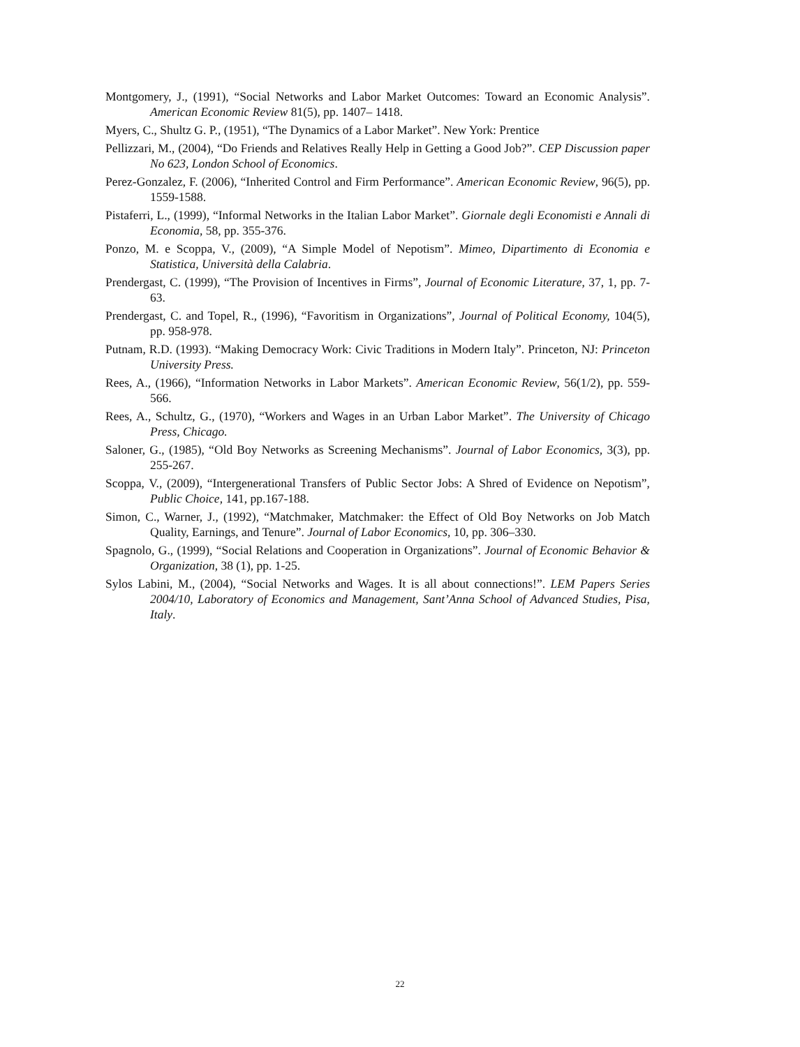Montgomery, J., (1991), “Social Networks and Labor Market Outcomes: Toward an Economic Analysis”. American Economic Review 81(5), pp. 1407– 1418.
Myers, C., Shultz G. P., (1951), “The Dynamics of a Labor Market”. New York: Prentice
Pellizzari, M., (2004), “Do Friends and Relatives Really Help in Getting a Good Job?”. CEP Discussion paper No 623, London School of Economics.
Perez-Gonzalez, F. (2006), “Inherited Control and Firm Performance”. American Economic Review, 96(5), pp. 1559-1588.
Pistaferri, L., (1999), “Informal Networks in the Italian Labor Market”. Giornale degli Economisti e Annali di Economia, 58, pp. 355-376.
Ponzo, M. e Scoppa, V., (2009), “A Simple Model of Nepotism”. Mimeo, Dipartimento di Economia e Statistica, Università della Calabria.
Prendergast, C. (1999), “The Provision of Incentives in Firms”, Journal of Economic Literature, 37, 1, pp. 7-63.
Prendergast, C. and Topel, R., (1996), “Favoritism in Organizations”, Journal of Political Economy, 104(5), pp. 958-978.
Putnam, R.D. (1993). “Making Democracy Work: Civic Traditions in Modern Italy”. Princeton, NJ: Princeton University Press.
Rees, A., (1966), “Information Networks in Labor Markets”. American Economic Review, 56(1/2), pp. 559-566.
Rees, A., Schultz, G., (1970), “Workers and Wages in an Urban Labor Market”. The University of Chicago Press, Chicago.
Saloner, G., (1985), “Old Boy Networks as Screening Mechanisms”. Journal of Labor Economics, 3(3), pp. 255-267.
Scoppa, V., (2009), “Intergenerational Transfers of Public Sector Jobs: A Shred of Evidence on Nepotism”, Public Choice, 141, pp.167-188.
Simon, C., Warner, J., (1992), “Matchmaker, Matchmaker: the Effect of Old Boy Networks on Job Match Quality, Earnings, and Tenure”. Journal of Labor Economics, 10, pp. 306–330.
Spagnolo, G., (1999), “Social Relations and Cooperation in Organizations”. Journal of Economic Behavior & Organization, 38 (1), pp. 1-25.
Sylos Labini, M., (2004), “Social Networks and Wages. It is all about connections!”. LEM Papers Series 2004/10, Laboratory of Economics and Management, Sant’Anna School of Advanced Studies, Pisa, Italy.
22